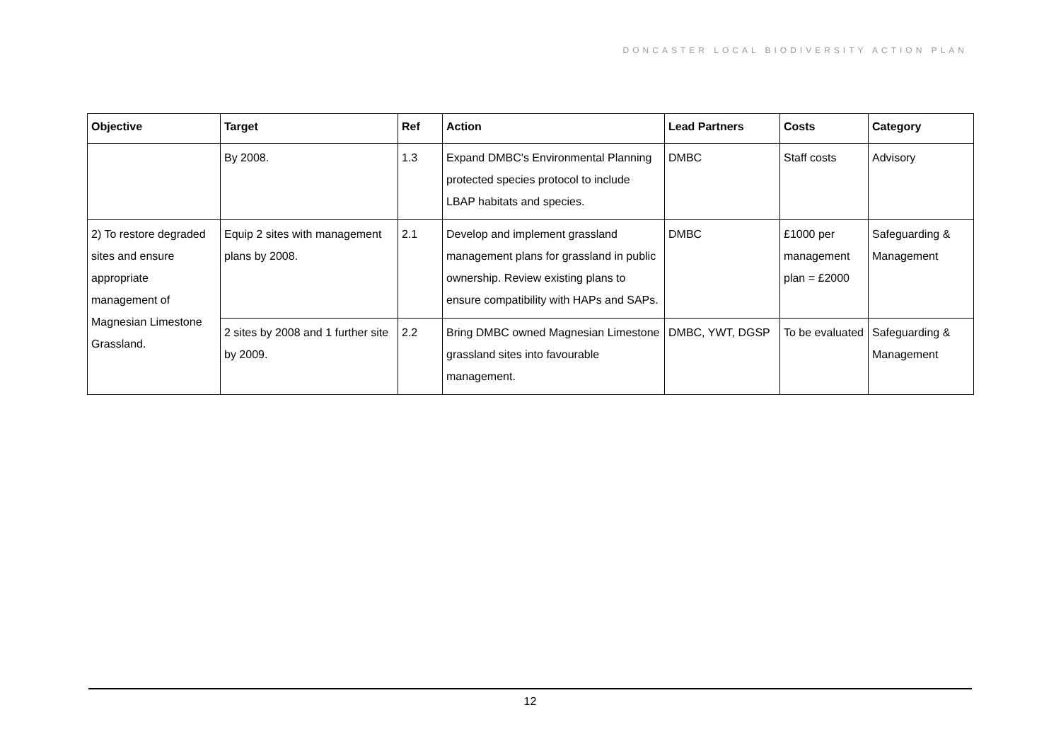DONCASTER LOCAL BIODIVERSITY ACTION PLAN
| Objective | Target | Ref | Action | Lead Partners | Costs | Category |
| --- | --- | --- | --- | --- | --- | --- |
| | By 2008. | 1.3 | Expand DMBC's Environmental Planning protected species protocol to include LBAP habitats and species. | DMBC | Staff costs | Advisory |
| 2) To restore degraded sites and ensure appropriate management of Magnesian Limestone Grassland. | Equip 2 sites with management plans by 2008. | 2.1 | Develop and implement grassland management plans for grassland in public ownership. Review existing plans to ensure compatibility with HAPs and SAPs. | DMBC | £1000 per management plan = £2000 | Safeguarding & Management |
| | 2 sites by 2008 and 1 further site by 2009. | 2.2 | Bring DMBC owned Magnesian Limestone grassland sites into favourable management. | DMBC, YWT, DGSP | To be evaluated | Safeguarding & Management |
12